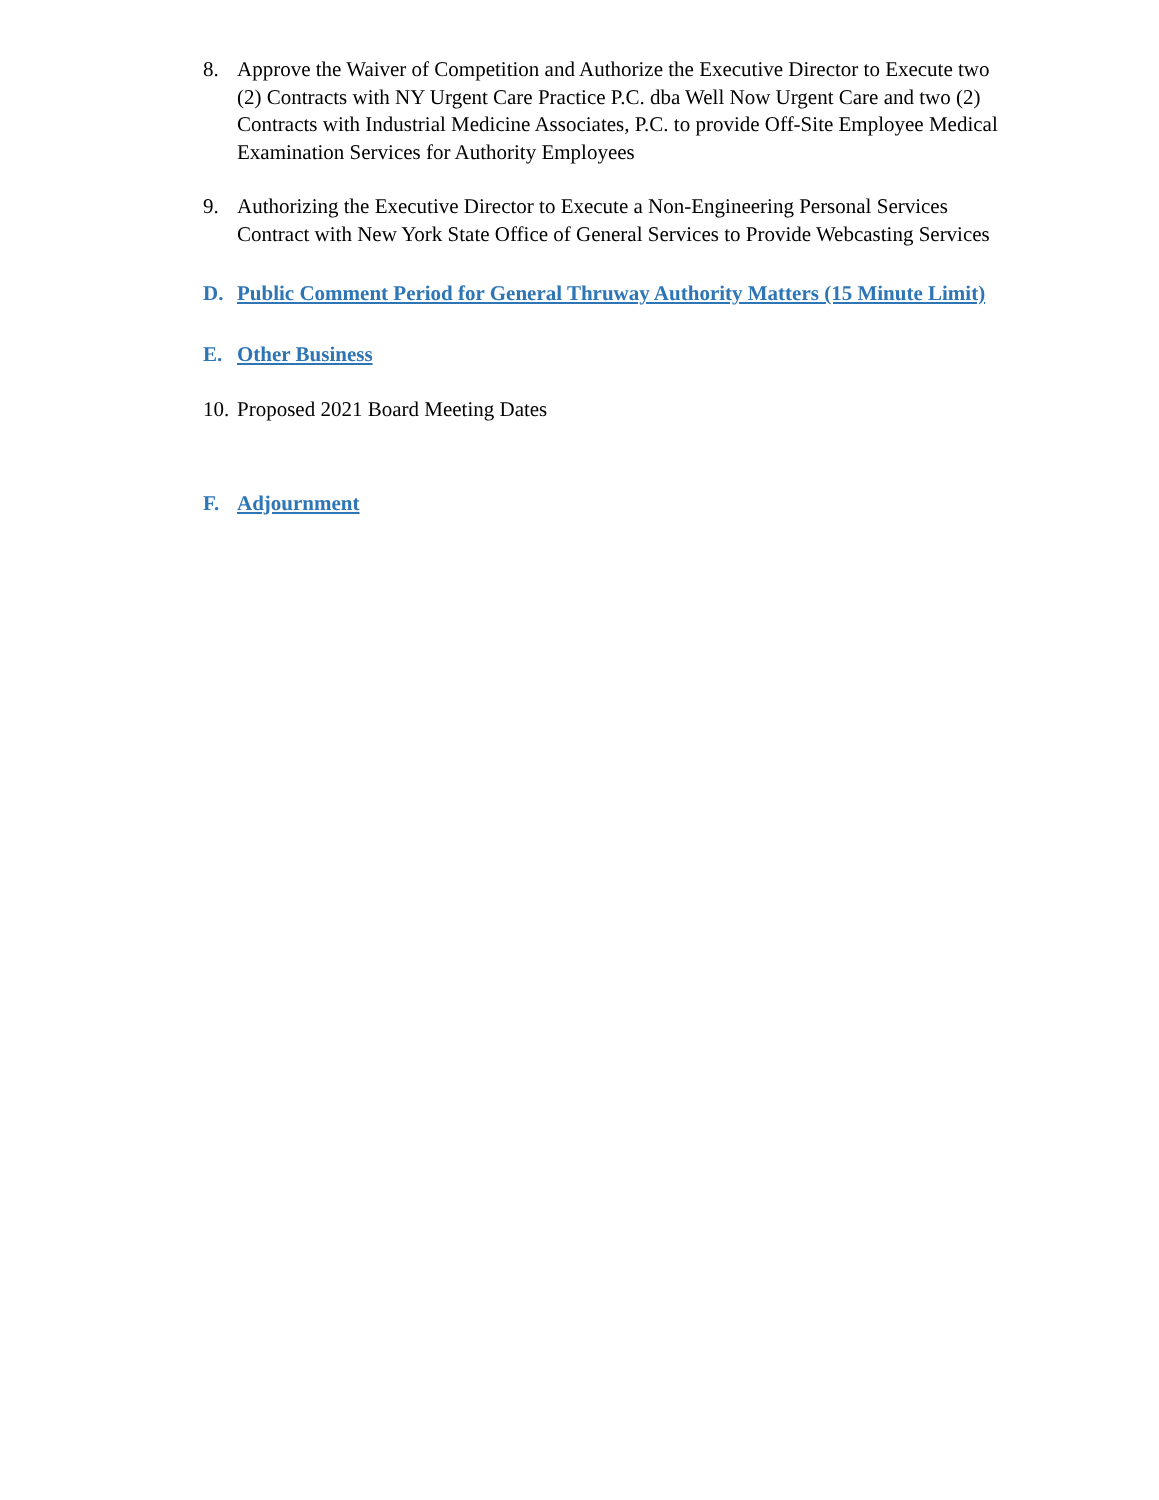8. Approve the Waiver of Competition and Authorize the Executive Director to Execute two (2) Contracts with NY Urgent Care Practice P.C. dba Well Now Urgent Care and two (2) Contracts with Industrial Medicine Associates, P.C. to provide Off-Site Employee Medical Examination Services for Authority Employees
9. Authorizing the Executive Director to Execute a Non-Engineering Personal Services Contract with New York State Office of General Services to Provide Webcasting Services
D. Public Comment Period for General Thruway Authority Matters (15 Minute Limit)
E. Other Business
10. Proposed 2021 Board Meeting Dates
F. Adjournment